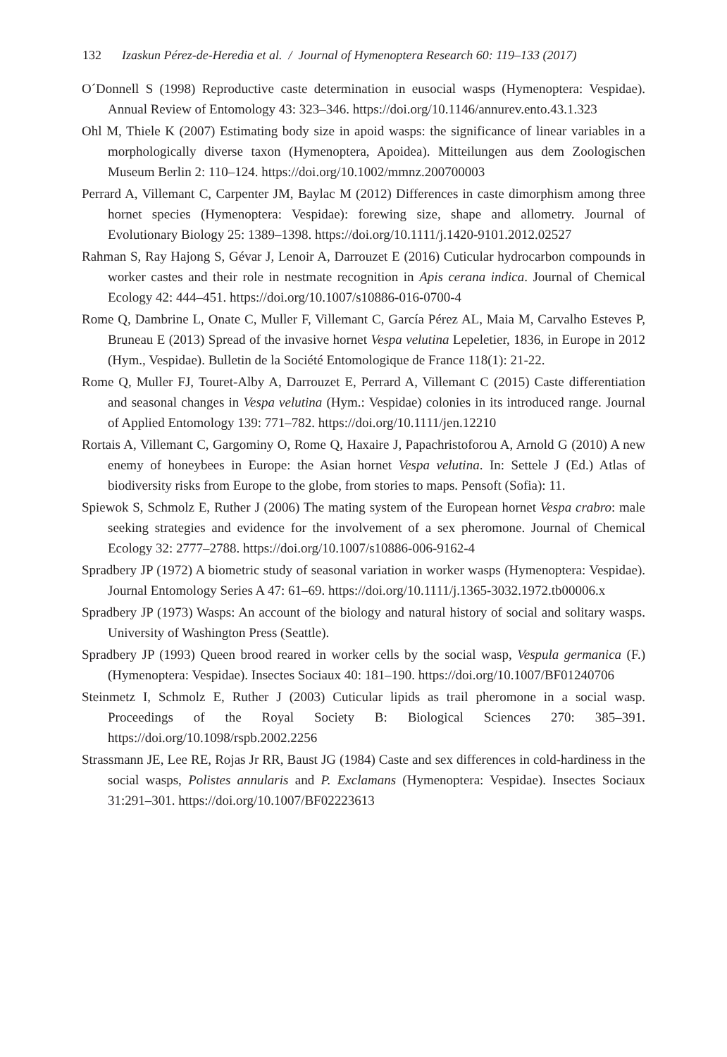132 Izaskun Pérez-de-Heredia et al. / Journal of Hymenoptera Research 60: 119–133 (2017)
O´Donnell S (1998) Reproductive caste determination in eusocial wasps (Hymenoptera: Vespidae). Annual Review of Entomology 43: 323–346. https://doi.org/10.1146/annurev.ento.43.1.323
Ohl M, Thiele K (2007) Estimating body size in apoid wasps: the significance of linear variables in a morphologically diverse taxon (Hymenoptera, Apoidea). Mitteilungen aus dem Zoologischen Museum Berlin 2: 110–124. https://doi.org/10.1002/mmnz.200700003
Perrard A, Villemant C, Carpenter JM, Baylac M (2012) Differences in caste dimorphism among three hornet species (Hymenoptera: Vespidae): forewing size, shape and allometry. Journal of Evolutionary Biology 25: 1389–1398. https://doi.org/10.1111/j.1420-9101.2012.02527
Rahman S, Ray Hajong S, Gévar J, Lenoir A, Darrouzet E (2016) Cuticular hydrocarbon compounds in worker castes and their role in nestmate recognition in Apis cerana indica. Journal of Chemical Ecology 42: 444–451. https://doi.org/10.1007/s10886-016-0700-4
Rome Q, Dambrine L, Onate C, Muller F, Villemant C, García Pérez AL, Maia M, Carvalho Esteves P, Bruneau E (2013) Spread of the invasive hornet Vespa velutina Lepeletier, 1836, in Europe in 2012 (Hym., Vespidae). Bulletin de la Société Entomologique de France 118(1): 21-22.
Rome Q, Muller FJ, Touret-Alby A, Darrouzet E, Perrard A, Villemant C (2015) Caste differentiation and seasonal changes in Vespa velutina (Hym.: Vespidae) colonies in its introduced range. Journal of Applied Entomology 139: 771–782. https://doi.org/10.1111/jen.12210
Rortais A, Villemant C, Gargominy O, Rome Q, Haxaire J, Papachristoforou A, Arnold G (2010) A new enemy of honeybees in Europe: the Asian hornet Vespa velutina. In: Settele J (Ed.) Atlas of biodiversity risks from Europe to the globe, from stories to maps. Pensoft (Sofia): 11.
Spiewok S, Schmolz E, Ruther J (2006) The mating system of the European hornet Vespa crabro: male seeking strategies and evidence for the involvement of a sex pheromone. Journal of Chemical Ecology 32: 2777–2788. https://doi.org/10.1007/s10886-006-9162-4
Spradbery JP (1972) A biometric study of seasonal variation in worker wasps (Hymenoptera: Vespidae). Journal Entomology Series A 47: 61–69. https://doi.org/10.1111/j.1365-3032.1972.tb00006.x
Spradbery JP (1973) Wasps: An account of the biology and natural history of social and solitary wasps. University of Washington Press (Seattle).
Spradbery JP (1993) Queen brood reared in worker cells by the social wasp, Vespula germanica (F.) (Hymenoptera: Vespidae). Insectes Sociaux 40: 181–190. https://doi.org/10.1007/BF01240706
Steinmetz I, Schmolz E, Ruther J (2003) Cuticular lipids as trail pheromone in a social wasp. Proceedings of the Royal Society B: Biological Sciences 270: 385–391. https://doi.org/10.1098/rspb.2002.2256
Strassmann JE, Lee RE, Rojas Jr RR, Baust JG (1984) Caste and sex differences in cold-hardiness in the social wasps, Polistes annularis and P. Exclamans (Hymenoptera: Vespidae). Insectes Sociaux 31:291–301. https://doi.org/10.1007/BF02223613